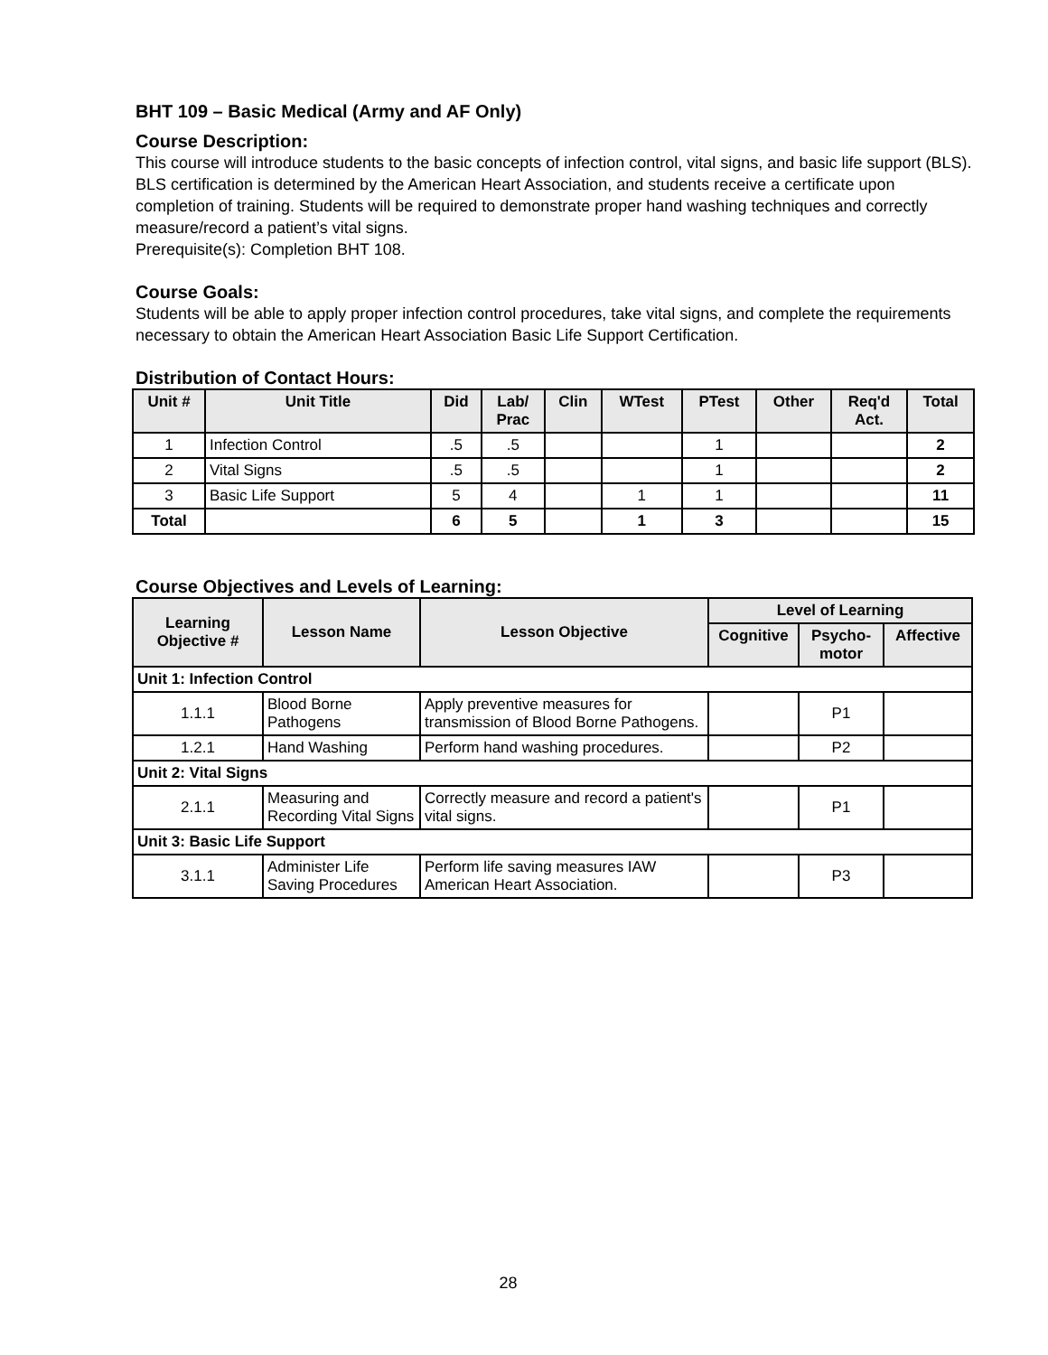BHT 109 – Basic Medical (Army and AF Only)
Course Description:
This course will introduce students to the basic concepts of infection control, vital signs, and basic life support (BLS). BLS certification is determined by the American Heart Association, and students receive a certificate upon completion of training. Students will be required to demonstrate proper hand washing techniques and correctly measure/record a patient’s vital signs.
Prerequisite(s): Completion BHT 108.
Course Goals:
Students will be able to apply proper infection control procedures, take vital signs, and complete the requirements necessary to obtain the American Heart Association Basic Life Support Certification.
Distribution of Contact Hours:
| Unit # | Unit Title | Did | Lab/ Prac | Clin | WTest | PTest | Other | Req'd Act. | Total |
| --- | --- | --- | --- | --- | --- | --- | --- | --- | --- |
| 1 | Infection Control | .5 | .5 | | | 1 | | | 2 |
| 2 | Vital Signs | .5 | .5 | | | 1 | | | 2 |
| 3 | Basic Life Support | 5 | 4 | | 1 | 1 | | | 11 |
| Total | | 6 | 5 | | 1 | 3 | | | 15 |
Course Objectives and Levels of Learning:
| Learning Objective # | Lesson Name | Lesson Objective | Level of Learning | | |
| --- | --- | --- | --- | --- | --- |
| | | | Cognitive | Psycho- motor | Affective |
| Unit 1: Infection Control | | | | | |
| 1.1.1 | Blood Borne Pathogens | Apply preventive measures for transmission of Blood Borne Pathogens. | | P1 | |
| 1.2.1 | Hand Washing | Perform hand washing procedures. | | P2 | |
| Unit 2: Vital Signs | | | | | |
| 2.1.1 | Measuring and Recording Vital Signs | Correctly measure and record a patient's vital signs. | | P1 | |
| Unit 3: Basic Life Support | | | | | |
| 3.1.1 | Administer Life Saving Procedures | Perform life saving measures IAW American Heart Association. | | P3 | |
28